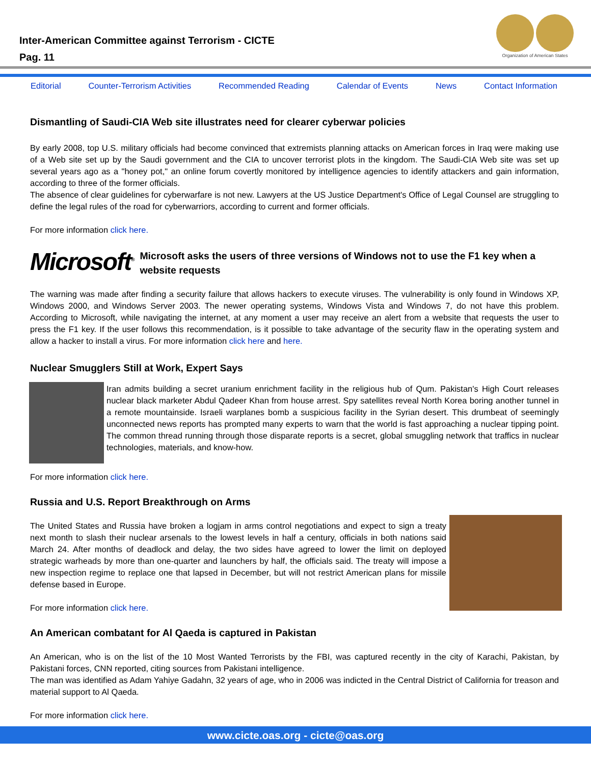Inter-American Committee against Terrorism - CICTE
Pag. 11
Organization of American States
Editorial Counter-Terrorism Activities Recommended Reading Calendar of Events News Contact Information
Dismantling of Saudi-CIA Web site illustrates need for clearer cyberwar policies
By early 2008, top U.S. military officials had become convinced that extremists planning attacks on American forces in Iraq were making use of a Web site set up by the Saudi government and the CIA to uncover terrorist plots in the kingdom. The Saudi-CIA Web site was set up several years ago as a "honey pot," an online forum covertly monitored by intelligence agencies to identify attackers and gain information, according to three of the former officials.
The absence of clear guidelines for cyberwarfare is not new. Lawyers at the US Justice Department's Office of Legal Counsel are struggling to define the legal rules of the road for cyberwarriors, according to current and former officials.
For more information click here.
Microsoft<sup>®</sup>
Microsoft asks the users of three versions of Windows not to use the F1 key when a website requests
The warning was made after finding a security failure that allows hackers to execute viruses. The vulnerability is only found in Windows XP, Windows 2000, and Windows Server 2003. The newer operating systems, Windows Vista and Windows 7, do not have this problem. According to Microsoft, while navigating the internet, at any moment a user may receive an alert from a website that requests the user to press the F1 key. If the user follows this recommendation, is it possible to take advantage of the security flaw in the operating system and allow a hacker to install a virus. For more information click here and here.
Nuclear Smugglers Still at Work, Expert Says
Iran admits building a secret uranium enrichment facility in the religious hub of Qum. Pakistan's High Court releases nuclear black marketer Abdul Qadeer Khan from house arrest. Spy satellites reveal North Korea boring another tunnel in a remote mountainside. Israeli warplanes bomb a suspicious facility in the Syrian desert. This drumbeat of seemingly unconnected news reports has prompted many experts to warn that the world is fast approaching a nuclear tipping point. The common thread running through those disparate reports is a secret, global smuggling network that traffics in nuclear technologies, materials, and know-how.
For more information click here.
Russia and U.S. Report Breakthrough on Arms
The United States and Russia have broken a logjam in arms control negotiations and expect to sign a treaty next month to slash their nuclear arsenals to the lowest levels in half a century, officials in both nations said March 24. After months of deadlock and delay, the two sides have agreed to lower the limit on deployed strategic warheads by more than one-quarter and launchers by half, the officials said. The treaty will impose a new inspection regime to replace one that lapsed in December, but will not restrict American plans for missile defense based in Europe.
For more information click here.
An American combatant for Al Qaeda is captured in Pakistan
An American, who is on the list of the 10 Most Wanted Terrorists by the FBI, was captured recently in the city of Karachi, Pakistan, by Pakistani forces, CNN reported, citing sources from Pakistani intelligence.
The man was identified as Adam Yahiye Gadahn, 32 years of age, who in 2006 was indicted in the Central District of California for treason and material support to Al Qaeda.
For more information click here.
www.cicte.oas.org - cicte@oas.org